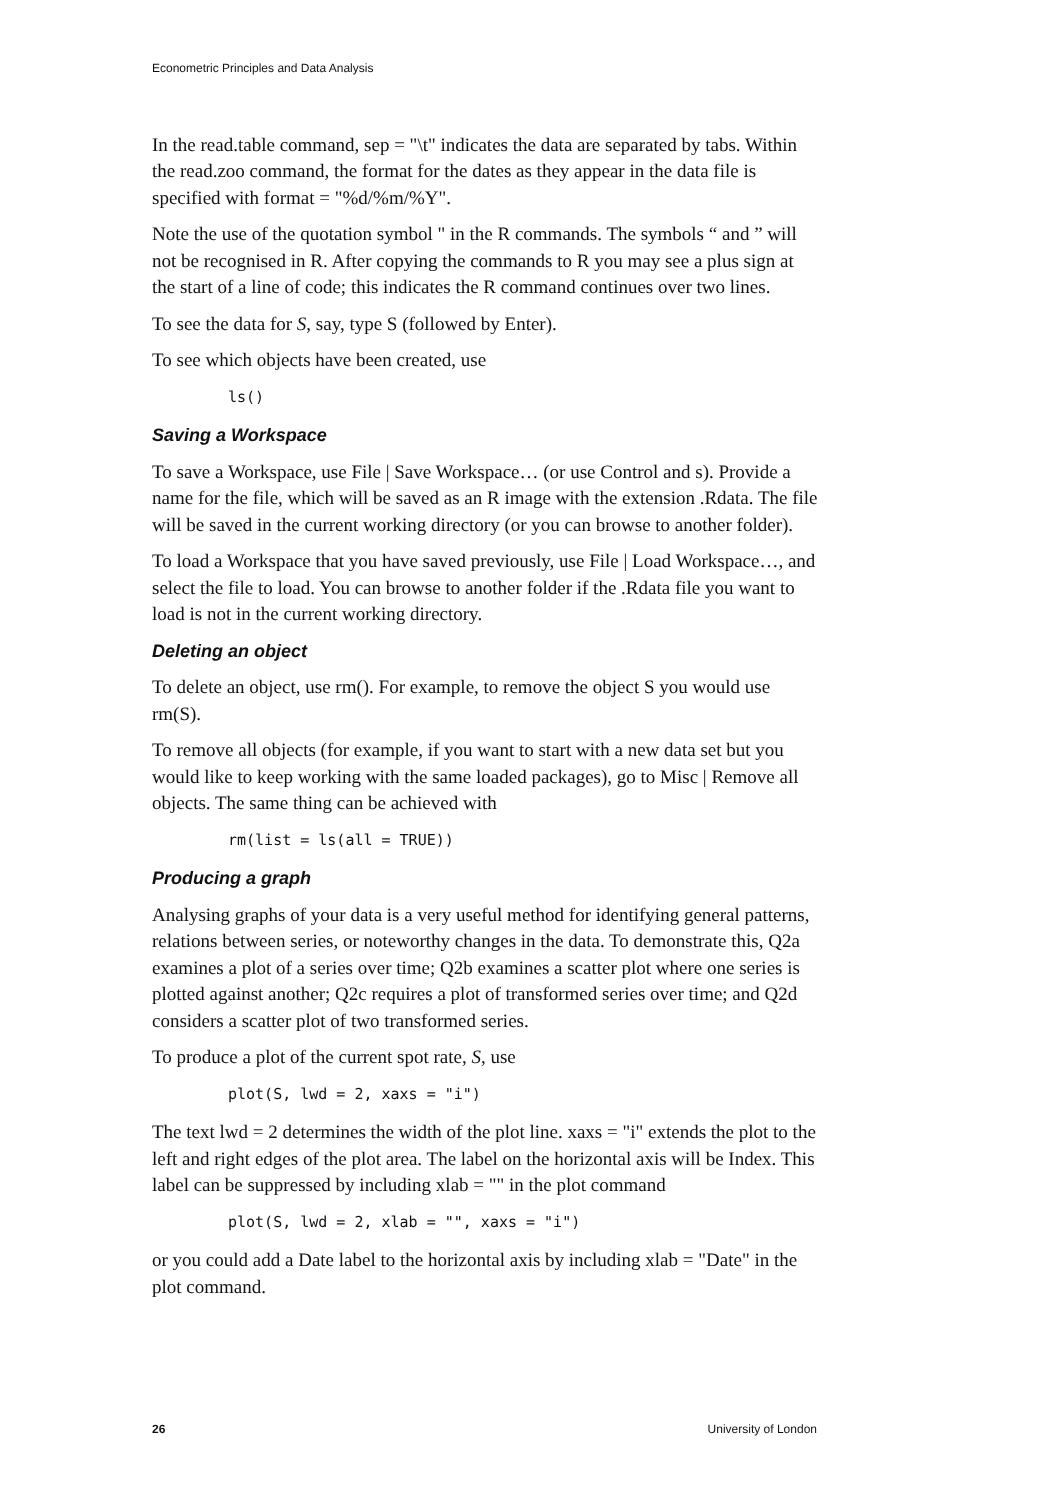Econometric Principles and Data Analysis
In the read.table command, sep = "\t" indicates the data are separated by tabs. Within the read.zoo command, the format for the dates as they appear in the data file is specified with format = "%d/%m/%Y".
Note the use of the quotation symbol " in the R commands. The symbols “ and ” will not be recognised in R. After copying the commands to R you may see a plus sign at the start of a line of code; this indicates the R command continues over two lines.
To see the data for S, say, type S (followed by Enter).
To see which objects have been created, use
ls()
Saving a Workspace
To save a Workspace, use File | Save Workspace… (or use Control and s). Provide a name for the file, which will be saved as an R image with the extension .Rdata. The file will be saved in the current working directory (or you can browse to another folder).
To load a Workspace that you have saved previously, use File | Load Workspace…, and select the file to load. You can browse to another folder if the .Rdata file you want to load is not in the current working directory.
Deleting an object
To delete an object, use rm(). For example, to remove the object S you would use rm(S).
To remove all objects (for example, if you want to start with a new data set but you would like to keep working with the same loaded packages), go to Misc | Remove all objects. The same thing can be achieved with
rm(list = ls(all = TRUE))
Producing a graph
Analysing graphs of your data is a very useful method for identifying general patterns, relations between series, or noteworthy changes in the data. To demonstrate this, Q2a examines a plot of a series over time; Q2b examines a scatter plot where one series is plotted against another; Q2c requires a plot of transformed series over time; and Q2d considers a scatter plot of two transformed series.
To produce a plot of the current spot rate, S, use
plot(S, lwd = 2, xaxs = "i")
The text lwd = 2 determines the width of the plot line. xaxs = "i" extends the plot to the left and right edges of the plot area. The label on the horizontal axis will be Index. This label can be suppressed by including xlab = "" in the plot command
plot(S, lwd = 2, xlab = "", xaxs = "i")
or you could add a Date label to the horizontal axis by including xlab = "Date" in the plot command.
26 University of London